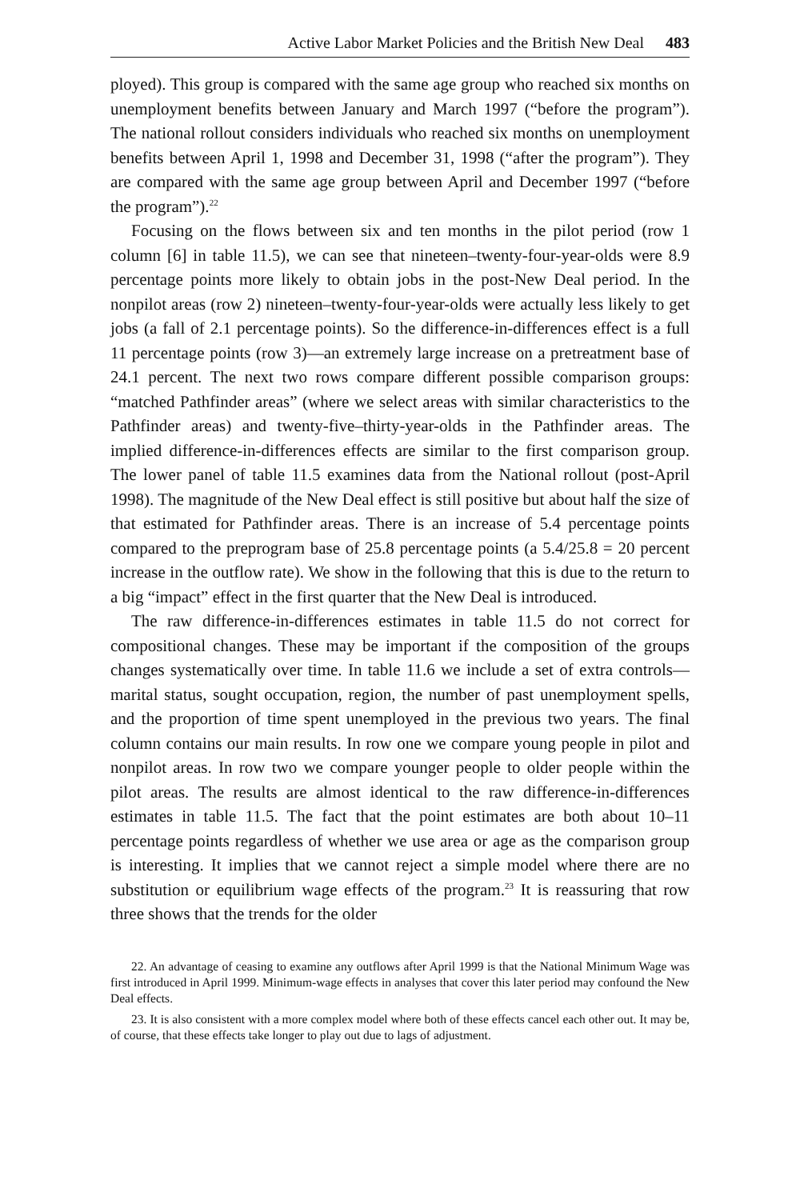Active Labor Market Policies and the British New Deal 483
ployed). This group is compared with the same age group who reached six months on unemployment benefits between January and March 1997 (“before the program”). The national rollout considers individuals who reached six months on unemployment benefits between April 1, 1998 and December 31, 1998 (“after the program”). They are compared with the same age group between April and December 1997 (“before the program”).<sup>22</sup>
Focusing on the flows between six and ten months in the pilot period (row 1 column [6] in table 11.5), we can see that nineteen–twenty-four-year-olds were 8.9 percentage points more likely to obtain jobs in the post-New Deal period. In the nonpilot areas (row 2) nineteen–twenty-four-year-olds were actually less likely to get jobs (a fall of 2.1 percentage points). So the difference-in-differences effect is a full 11 percentage points (row 3)—an extremely large increase on a pretreatment base of 24.1 percent. The next two rows compare different possible comparison groups: “matched Pathfinder areas” (where we select areas with similar characteristics to the Pathfinder areas) and twenty-five–thirty-year-olds in the Pathfinder areas. The implied difference-in-differences effects are similar to the first comparison group. The lower panel of table 11.5 examines data from the National rollout (post-April 1998). The magnitude of the New Deal effect is still positive but about half the size of that estimated for Pathfinder areas. There is an increase of 5.4 percentage points compared to the preprogram base of 25.8 percentage points (a 5.4/25.8 = 20 percent increase in the outflow rate). We show in the following that this is due to the return to a big “impact” effect in the first quarter that the New Deal is introduced.
The raw difference-in-differences estimates in table 11.5 do not correct for compositional changes. These may be important if the composition of the groups changes systematically over time. In table 11.6 we include a set of extra controls—marital status, sought occupation, region, the number of past unemployment spells, and the proportion of time spent unemployed in the previous two years. The final column contains our main results. In row one we compare young people in pilot and nonpilot areas. In row two we compare younger people to older people within the pilot areas. The results are almost identical to the raw difference-in-differences estimates in table 11.5. The fact that the point estimates are both about 10–11 percentage points regardless of whether we use area or age as the comparison group is interesting. It implies that we cannot reject a simple model where there are no substitution or equilibrium wage effects of the program.<sup>23</sup> It is reassuring that row three shows that the trends for the older
22. An advantage of ceasing to examine any outflows after April 1999 is that the National Minimum Wage was first introduced in April 1999. Minimum-wage effects in analyses that cover this later period may confound the New Deal effects.
23. It is also consistent with a more complex model where both of these effects cancel each other out. It may be, of course, that these effects take longer to play out due to lags of adjustment.